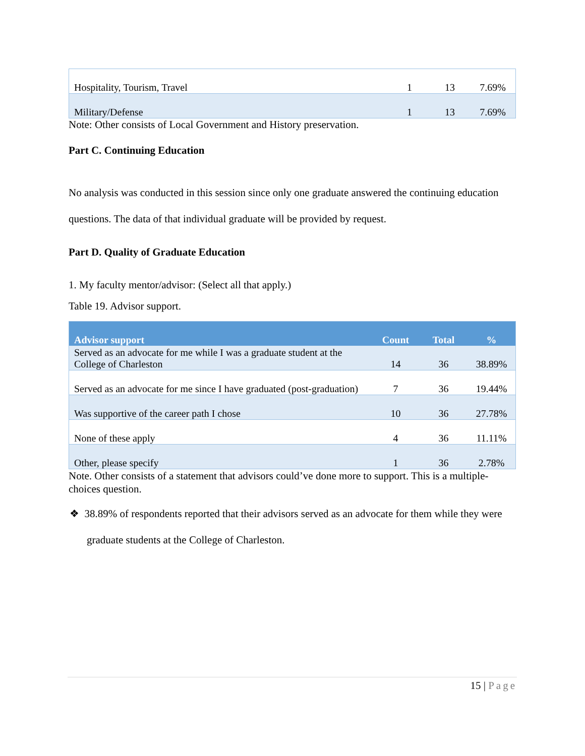| Hospitality, Tourism, Travel | 1 | 13 | 7.69% |
| Military/Defense | 1 | 13 | 7.69% |
Note: Other consists of Local Government and History preservation.
Part C. Continuing Education
No analysis was conducted in this session since only one graduate answered the continuing education questions. The data of that individual graduate will be provided by request.
Part D. Quality of Graduate Education
1. My faculty mentor/advisor: (Select all that apply.)
Table 19. Advisor support.
| Advisor support | Count | Total | % |
| --- | --- | --- | --- |
| Served as an advocate for me while I was a graduate student at the College of Charleston | 14 | 36 | 38.89% |
| Served as an advocate for me since I have graduated (post-graduation) | 7 | 36 | 19.44% |
| Was supportive of the career path I chose | 10 | 36 | 27.78% |
| None of these apply | 4 | 36 | 11.11% |
| Other, please specify | 1 | 36 | 2.78% |
Note. Other consists of a statement that advisors could’ve done more to support. This is a multiple-choices question.
❖ 38.89% of respondents reported that their advisors served as an advocate for them while they were graduate students at the College of Charleston.
15 | Page